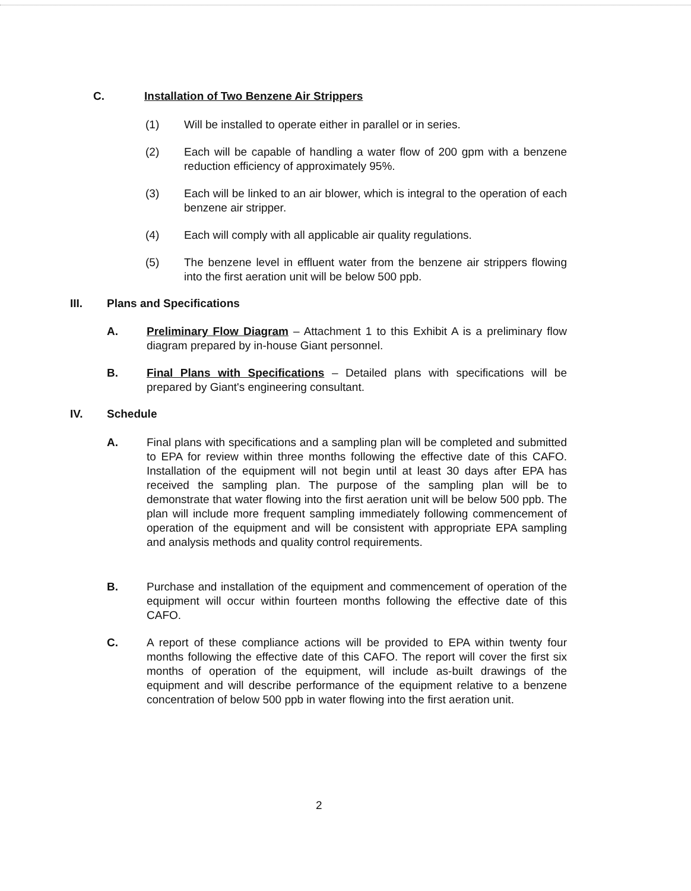C. Installation of Two Benzene Air Strippers
(1) Will be installed to operate either in parallel or in series.
(2) Each will be capable of handling a water flow of 200 gpm with a benzene reduction efficiency of approximately 95%.
(3) Each will be linked to an air blower, which is integral to the operation of each benzene air stripper.
(4) Each will comply with all applicable air quality regulations.
(5) The benzene level in effluent water from the benzene air strippers flowing into the first aeration unit will be below 500 ppb.
III. Plans and Specifications
A. Preliminary Flow Diagram – Attachment 1 to this Exhibit A is a preliminary flow diagram prepared by in-house Giant personnel.
B. Final Plans with Specifications – Detailed plans with specifications will be prepared by Giant's engineering consultant.
IV. Schedule
A. Final plans with specifications and a sampling plan will be completed and submitted to EPA for review within three months following the effective date of this CAFO. Installation of the equipment will not begin until at least 30 days after EPA has received the sampling plan. The purpose of the sampling plan will be to demonstrate that water flowing into the first aeration unit will be below 500 ppb. The plan will include more frequent sampling immediately following commencement of operation of the equipment and will be consistent with appropriate EPA sampling and analysis methods and quality control requirements.
B. Purchase and installation of the equipment and commencement of operation of the equipment will occur within fourteen months following the effective date of this CAFO.
C. A report of these compliance actions will be provided to EPA within twenty four months following the effective date of this CAFO. The report will cover the first six months of operation of the equipment, will include as-built drawings of the equipment and will describe performance of the equipment relative to a benzene concentration of below 500 ppb in water flowing into the first aeration unit.
2